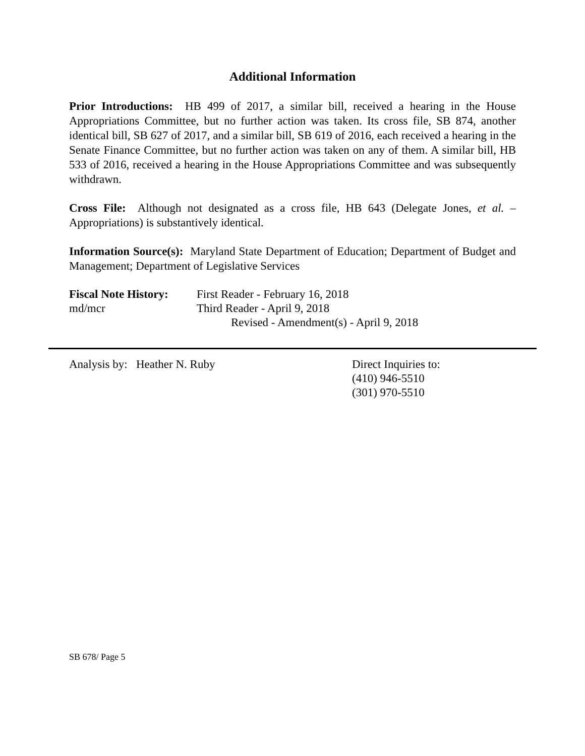Additional Information
Prior Introductions: HB 499 of 2017, a similar bill, received a hearing in the House Appropriations Committee, but no further action was taken. Its cross file, SB 874, another identical bill, SB 627 of 2017, and a similar bill, SB 619 of 2016, each received a hearing in the Senate Finance Committee, but no further action was taken on any of them. A similar bill, HB 533 of 2016, received a hearing in the House Appropriations Committee and was subsequently withdrawn.
Cross File: Although not designated as a cross file, HB 643 (Delegate Jones, et al. – Appropriations) is substantively identical.
Information Source(s): Maryland State Department of Education; Department of Budget and Management; Department of Legislative Services
Fiscal Note History:
md/mcr
First Reader - February 16, 2018
Third Reader - April 9, 2018
Revised - Amendment(s) - April 9, 2018
Analysis by: Heather N. Ruby Direct Inquiries to:
(410) 946-5510
(301) 970-5510
SB 678/ Page 5